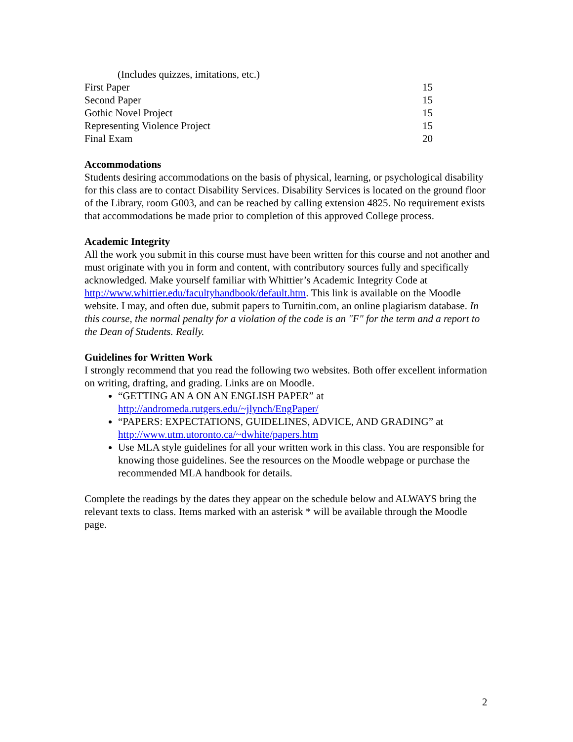| (Includes quizzes, imitations, etc.) | |
| First Paper | 15 |
| Second Paper | 15 |
| Gothic Novel Project | 15 |
| Representing Violence Project | 15 |
| Final Exam | 20 |
Accommodations
Students desiring accommodations on the basis of physical, learning, or psychological disability for this class are to contact Disability Services. Disability Services is located on the ground floor of the Library, room G003, and can be reached by calling extension 4825. No requirement exists that accommodations be made prior to completion of this approved College process.
Academic Integrity
All the work you submit in this course must have been written for this course and not another and must originate with you in form and content, with contributory sources fully and specifically acknowledged. Make yourself familiar with Whittier’s Academic Integrity Code at http://www.whittier.edu/facultyhandbook/default.htm. This link is available on the Moodle website. I may, and often due, submit papers to Turnitin.com, an online plagiarism database. In this course, the normal penalty for a violation of the code is an "F" for the term and a report to the Dean of Students. Really.
Guidelines for Written Work
I strongly recommend that you read the following two websites. Both offer excellent information on writing, drafting, and grading. Links are on Moodle.
“GETTING AN A ON AN ENGLISH PAPER” at http://andromeda.rutgers.edu/~jlynch/EngPaper/
“PAPERS: EXPECTATIONS, GUIDELINES, ADVICE, AND GRADING” at http://www.utm.utoronto.ca/~dwhite/papers.htm
Use MLA style guidelines for all your written work in this class. You are responsible for knowing those guidelines. See the resources on the Moodle webpage or purchase the recommended MLA handbook for details.
Complete the readings by the dates they appear on the schedule below and ALWAYS bring the relevant texts to class. Items marked with an asterisk * will be available through the Moodle page.
2